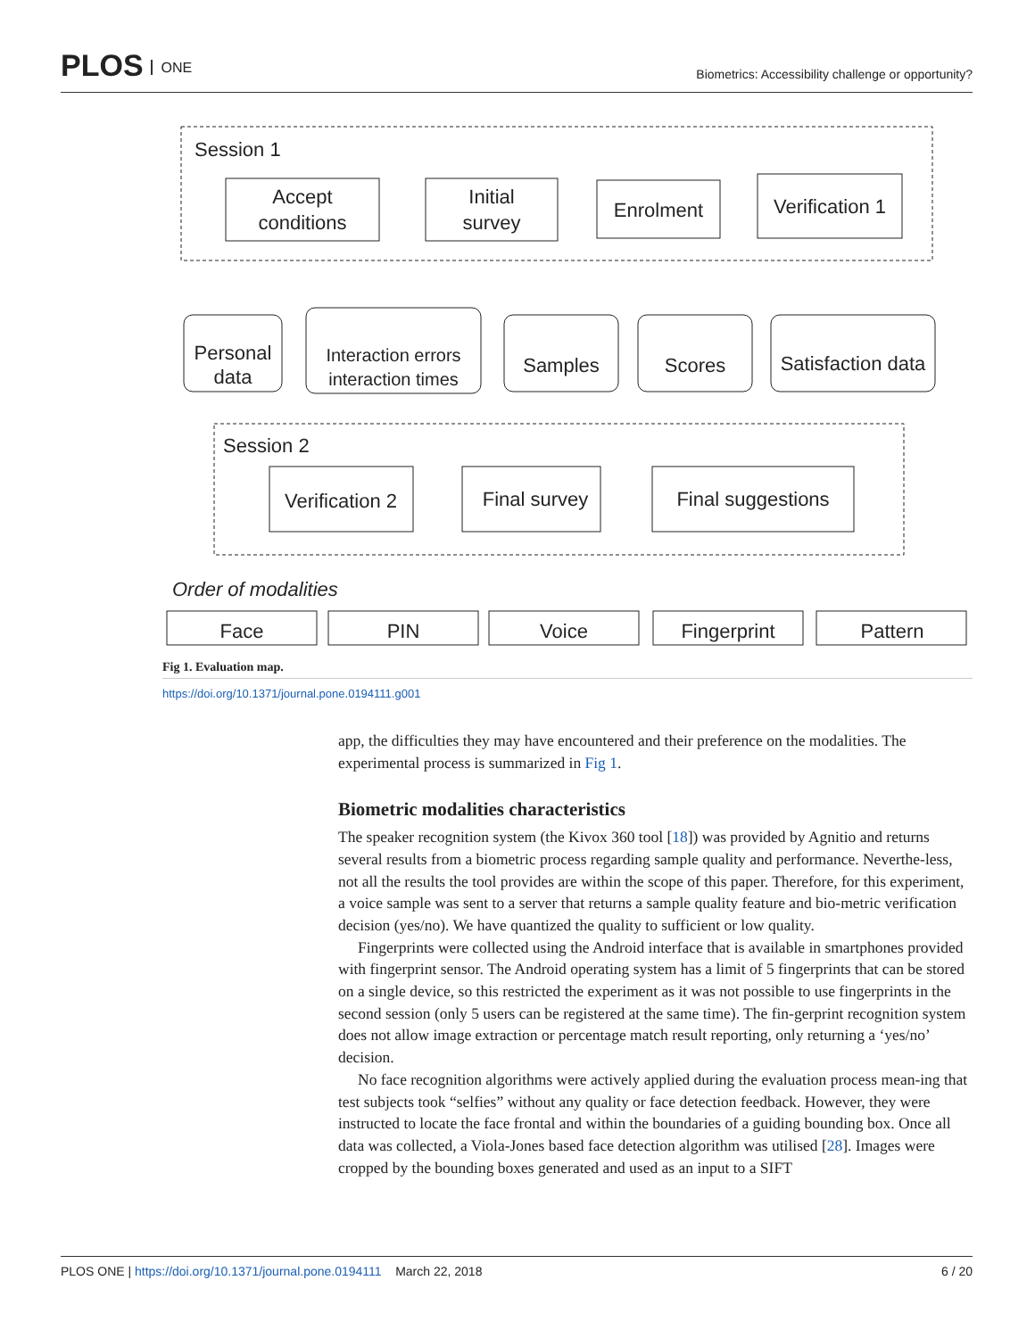PLOS ONE
Biometrics: Accessibility challenge or opportunity?
Session 1
Accept
conditions
Initial
survey
Enrolment
Verification 1
Personal
data
Interaction errors
interaction times
Samples
Scores
Satisfaction data
Session 2
Verification 2
Final survey
Final suggestions
Order of modalities
Face
PIN
Voice
Fingerprint
Pattern
Fig 1. Evaluation map.
https://doi.org/10.1371/journal.pone.0194111.g001
app, the difficulties they may have encountered and their preference on the modalities. The experimental process is summarized in Fig 1.
Biometric modalities characteristics
The speaker recognition system (the Kivox 360 tool [18]) was provided by Agnitio and returns several results from a biometric process regarding sample quality and performance. Neverthe-less, not all the results the tool provides are within the scope of this paper. Therefore, for this experiment, a voice sample was sent to a server that returns a sample quality feature and bio-metric verification decision (yes/no). We have quantized the quality to sufficient or low quality.
Fingerprints were collected using the Android interface that is available in smartphones provided with fingerprint sensor. The Android operating system has a limit of 5 fingerprints that can be stored on a single device, so this restricted the experiment as it was not possible to use fingerprints in the second session (only 5 users can be registered at the same time). The fin-gerprint recognition system does not allow image extraction or percentage match result reporting, only returning a ‘yes/no’ decision.
No face recognition algorithms were actively applied during the evaluation process mean-ing that test subjects took “selfies” without any quality or face detection feedback. However, they were instructed to locate the face frontal and within the boundaries of a guiding bounding box. Once all data was collected, a Viola-Jones based face detection algorithm was utilised [28]. Images were cropped by the bounding boxes generated and used as an input to a SIFT
PLOS ONE | https://doi.org/10.1371/journal.pone.0194111 March 22, 2018
6 / 20